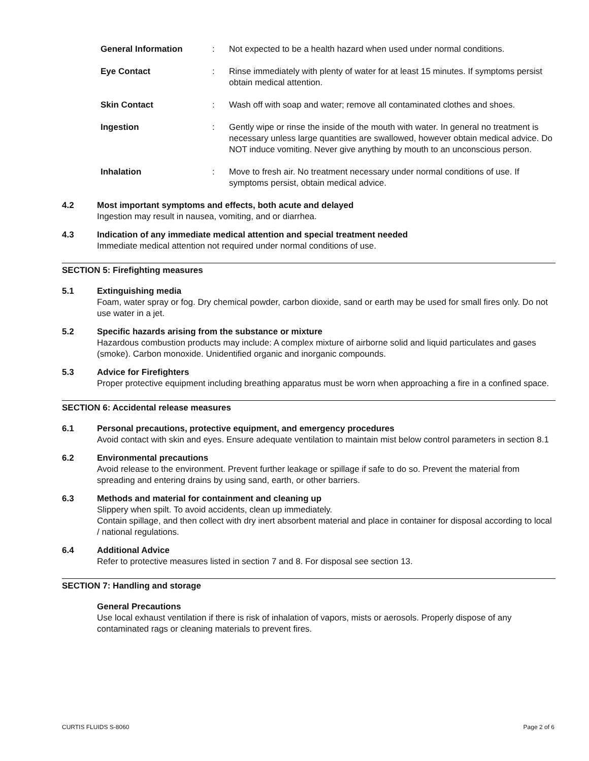| General Information | : | Not expected to be a health hazard when used under normal conditions. |
| Eye Contact | : | Rinse immediately with plenty of water for at least 15 minutes. If symptoms persist obtain medical attention. |
| Skin Contact | : | Wash off with soap and water; remove all contaminated clothes and shoes. |
| Ingestion | : | Gently wipe or rinse the inside of the mouth with water. In general no treatment is necessary unless large quantities are swallowed, however obtain medical advice. Do NOT induce vomiting. Never give anything by mouth to an unconscious person. |
| Inhalation | : | Move to fresh air. No treatment necessary under normal conditions of use. If symptoms persist, obtain medical advice. |
4.2 Most important symptoms and effects, both acute and delayed
Ingestion may result in nausea, vomiting, and or diarrhea.
4.3 Indication of any immediate medical attention and special treatment needed
Immediate medical attention not required under normal conditions of use.
SECTION 5: Firefighting measures
5.1 Extinguishing media
Foam, water spray or fog. Dry chemical powder, carbon dioxide, sand or earth may be used for small fires only. Do not use water in a jet.
5.2 Specific hazards arising from the substance or mixture
Hazardous combustion products may include: A complex mixture of airborne solid and liquid particulates and gases (smoke). Carbon monoxide. Unidentified organic and inorganic compounds.
5.3 Advice for Firefighters
Proper protective equipment including breathing apparatus must be worn when approaching a fire in a confined space.
SECTION 6: Accidental release measures
6.1 Personal precautions, protective equipment, and emergency procedures
Avoid contact with skin and eyes. Ensure adequate ventilation to maintain mist below control parameters in section 8.1
6.2 Environmental precautions
Avoid release to the environment. Prevent further leakage or spillage if safe to do so. Prevent the material from spreading and entering drains by using sand, earth, or other barriers.
6.3 Methods and material for containment and cleaning up
Slippery when spilt. To avoid accidents, clean up immediately.
Contain spillage, and then collect with dry inert absorbent material and place in container for disposal according to local / national regulations.
6.4 Additional Advice
Refer to protective measures listed in section 7 and 8. For disposal see section 13.
SECTION 7: Handling and storage
General Precautions
Use local exhaust ventilation if there is risk of inhalation of vapors, mists or aerosols. Properly dispose of any contaminated rags or cleaning materials to prevent fires.
CURTIS FLUIDS S-8060 Page 2 of 6